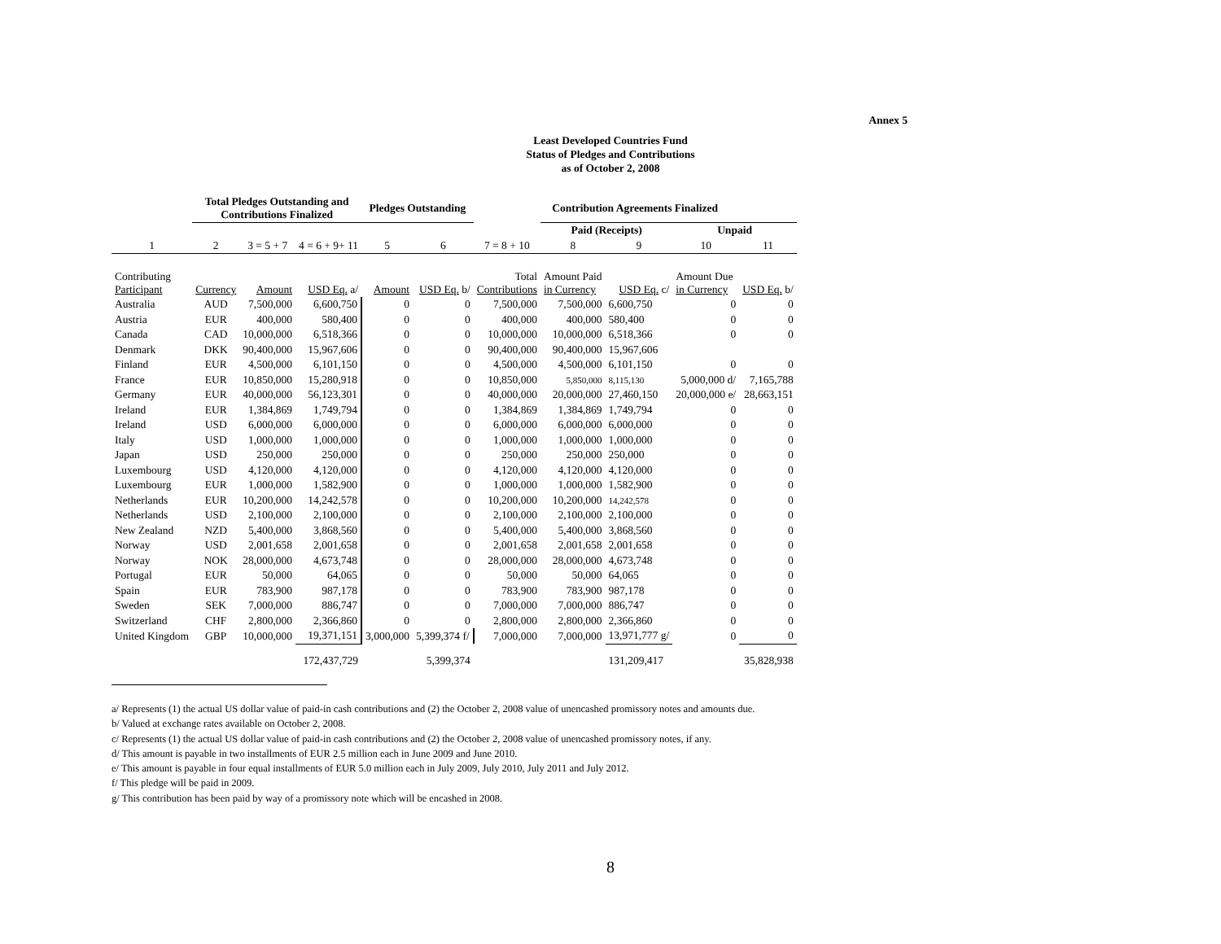Annex 5
Least Developed Countries Fund
Status of Pledges and Contributions
as of October 2, 2008
| | Total Pledges Outstanding and Contributions Finalized | | | Pledges Outstanding | | Contribution Agreements Finalized | | | | |
| --- | --- | --- | --- | --- | --- | --- | --- | --- | --- | --- |
| | | | | | | | Paid (Receipts) | | Unpaid | |
| 1 | 2 | 3 = 5 + 7 | 4 = 6 + 9+ 11 | 5 | 6 | 7 = 8 + 10 | 8 | 9 | 10 | 11 |
| Contributing Participant | Currency | Amount | USD Eq. a/ | Amount | USD Eq. b/ | Total Contributions | Amount Paid in Currency | USD Eq. c/ | Amount Due in Currency | USD Eq. b/ |
| Australia | AUD | 7,500,000 | 6,600,750 | 0 | 0 | 7,500,000 | 7,500,000 | 6,600,750 | 0 | 0 |
| Austria | EUR | 400,000 | 580,400 | 0 | 0 | 400,000 | 400,000 | 580,400 | 0 | 0 |
| Canada | CAD | 10,000,000 | 6,518,366 | 0 | 0 | 10,000,000 | 10,000,000 | 6,518,366 | 0 | 0 |
| Denmark | DKK | 90,400,000 | 15,967,606 | 0 | 0 | 90,400,000 | 90,400,000 | 15,967,606 | | |
| Finland | EUR | 4,500,000 | 6,101,150 | 0 | 0 | 4,500,000 | 4,500,000 | 6,101,150 | 0 | 0 |
| France | EUR | 10,850,000 | 15,280,918 | 0 | 0 | 10,850,000 | 5,850,000 | 8,115,130 | 5,000,000 d/ | 7,165,788 |
| Germany | EUR | 40,000,000 | 56,123,301 | 0 | 0 | 40,000,000 | 20,000,000 | 27,460,150 | 20,000,000 e/ | 28,663,151 |
| Ireland | EUR | 1,384,869 | 1,749,794 | 0 | 0 | 1,384,869 | 1,384,869 | 1,749,794 | 0 | 0 |
| Ireland | USD | 6,000,000 | 6,000,000 | 0 | 0 | 6,000,000 | 6,000,000 | 6,000,000 | 0 | 0 |
| Italy | USD | 1,000,000 | 1,000,000 | 0 | 0 | 1,000,000 | 1,000,000 | 1,000,000 | 0 | 0 |
| Japan | USD | 250,000 | 250,000 | 0 | 0 | 250,000 | 250,000 | 250,000 | 0 | 0 |
| Luxembourg | USD | 4,120,000 | 4,120,000 | 0 | 0 | 4,120,000 | 4,120,000 | 4,120,000 | 0 | 0 |
| Luxembourg | EUR | 1,000,000 | 1,582,900 | 0 | 0 | 1,000,000 | 1,000,000 | 1,582,900 | 0 | 0 |
| Netherlands | EUR | 10,200,000 | 14,242,578 | 0 | 0 | 10,200,000 | 10,200,000 | 14,242,578 | 0 | 0 |
| Netherlands | USD | 2,100,000 | 2,100,000 | 0 | 0 | 2,100,000 | 2,100,000 | 2,100,000 | 0 | 0 |
| New Zealand | NZD | 5,400,000 | 3,868,560 | 0 | 0 | 5,400,000 | 5,400,000 | 3,868,560 | 0 | 0 |
| Norway | USD | 2,001,658 | 2,001,658 | 0 | 0 | 2,001,658 | 2,001,658 | 2,001,658 | 0 | 0 |
| Norway | NOK | 28,000,000 | 4,673,748 | 0 | 0 | 28,000,000 | 28,000,000 | 4,673,748 | 0 | 0 |
| Portugal | EUR | 50,000 | 64,065 | 0 | 0 | 50,000 | 50,000 | 64,065 | 0 | 0 |
| Spain | EUR | 783,900 | 987,178 | 0 | 0 | 783,900 | 783,900 | 987,178 | 0 | 0 |
| Sweden | SEK | 7,000,000 | 886,747 | 0 | 0 | 7,000,000 | 7,000,000 | 886,747 | 0 | 0 |
| Switzerland | CHF | 2,800,000 | 2,366,860 | 0 | 0 | 2,800,000 | 2,800,000 | 2,366,860 | 0 | 0 |
| United Kingdom | GBP | 10,000,000 | 19,371,151 | 3,000,000 | 5,399,374 f/ | 7,000,000 | 7,000,000 | 13,971,777 g/ | 0 | 0 |
| | | | 172,437,729 | | 5,399,374 | | | 131,209,417 | | 35,828,938 |
a/ Represents (1) the actual US dollar value of paid-in cash contributions and (2) the October 2, 2008 value of unencashed promissory notes and amounts due.
b/ Valued at exchange rates available on October 2, 2008.
c/ Represents (1) the actual US dollar value of paid-in cash contributions and (2) the October 2, 2008 value of unencashed promissory notes, if any.
d/ This amount is payable in two installments of EUR 2.5 million each in June 2009 and June 2010.
e/ This amount is payable in four equal installments of EUR 5.0 million each in July 2009, July 2010, July 2011 and July 2012.
f/ This pledge will be paid in 2009.
g/ This contribution has been paid by way of a promissory note which will be encashed in 2008.
8